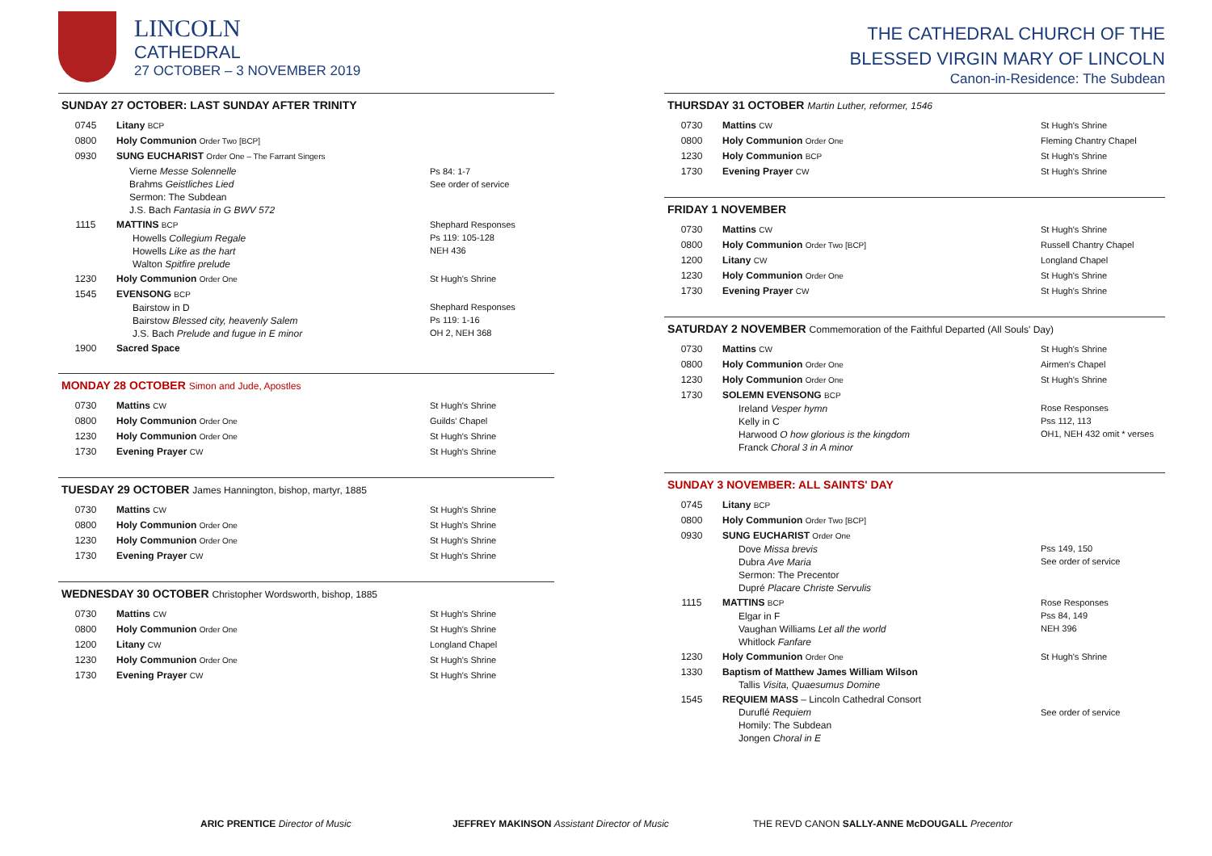LINCOLN
CATHEDRAL
27 OCTOBER – 3 NOVEMBER 2019
SUNDAY 27 OCTOBER: LAST SUNDAY AFTER TRINITY
| 0745 | Litany BCP | |
| 0800 | Holy Communion Order Two [BCP] | |
| 0930 | SUNG EUCHARIST Order One – The Farrant Singers | |
| | Vierne Messe Solennelle Brahms Geistliches Lied Sermon: The Subdean J.S. Bach Fantasia in G BWV 572 | Ps 84: 1-7 See order of service |
| 1115 | MATTINS BCP Howells Collegium Regale Howells Like as the hart Walton Spitfire prelude | Shephard Responses Ps 119: 105-128 NEH 436 |
| 1230 | Holy Communion Order One | St Hugh's Shrine |
| 1545 | EVENSONG BCP Bairstow in D Bairstow Blessed city, heavenly Salem J.S. Bach Prelude and fugue in E minor | Shephard Responses Ps 119: 1-16 OH 2, NEH 368 |
| 1900 | Sacred Space | |
MONDAY 28 OCTOBER Simon and Jude, Apostles
| 0730 | Mattins CW | St Hugh's Shrine |
| 0800 | Holy Communion Order One | Guilds' Chapel |
| 1230 | Holy Communion Order One | St Hugh's Shrine |
| 1730 | Evening Prayer CW | St Hugh's Shrine |
TUESDAY 29 OCTOBER James Hannington, bishop, martyr, 1885
| 0730 | Mattins CW | St Hugh's Shrine |
| 0800 | Holy Communion Order One | St Hugh's Shrine |
| 1230 | Holy Communion Order One | St Hugh's Shrine |
| 1730 | Evening Prayer CW | St Hugh's Shrine |
WEDNESDAY 30 OCTOBER Christopher Wordsworth, bishop, 1885
| 0730 | Mattins CW | St Hugh's Shrine |
| 0800 | Holy Communion Order One | St Hugh's Shrine |
| 1200 | Litany CW | Longland Chapel |
| 1230 | Holy Communion Order One | St Hugh's Shrine |
| 1730 | Evening Prayer CW | St Hugh's Shrine |
THE CATHEDRAL CHURCH OF THE
BLESSED VIRGIN MARY OF LINCOLN
Canon-in-Residence: The Subdean
THURSDAY 31 OCTOBER Martin Luther, reformer, 1546
| 0730 | Mattins CW | St Hugh's Shrine |
| 0800 | Holy Communion Order One | Fleming Chantry Chapel |
| 1230 | Holy Communion BCP | St Hugh's Shrine |
| 1730 | Evening Prayer CW | St Hugh's Shrine |
FRIDAY 1 NOVEMBER
| 0730 | Mattins CW | St Hugh's Shrine |
| 0800 | Holy Communion Order Two [BCP] | Russell Chantry Chapel |
| 1200 | Litany CW | Longland Chapel |
| 1230 | Holy Communion Order One | St Hugh's Shrine |
| 1730 | Evening Prayer CW | St Hugh's Shrine |
SATURDAY 2 NOVEMBER Commemoration of the Faithful Departed (All Souls' Day)
| 0730 | Mattins CW | St Hugh's Shrine |
| 0800 | Holy Communion Order One | Airmen's Chapel |
| 1230 | Holy Communion Order One | St Hugh's Shrine |
| 1730 | SOLEMN EVENSONG BCP Ireland Vesper hymn Kelly in C Harwood O how glorious is the kingdom Franck Choral 3 in A minor | Rose Responses Pss 112, 113 OH1, NEH 432 omit * verses |
SUNDAY 3 NOVEMBER: ALL SAINTS' DAY
| 0745 | Litany BCP | |
| 0800 | Holy Communion Order Two [BCP] | |
| 0930 | SUNG EUCHARIST Order One Dove Missa brevis Dubra Ave Maria Sermon: The Precentor Dupré Placare Christe Servulis | Pss 149, 150 See order of service |
| 1115 | MATTINS BCP Elgar in F Vaughan Williams Let all the world Whitlock Fanfare | Rose Responses Pss 84, 149 NEH 396 |
| 1230 | Holy Communion Order One | St Hugh's Shrine |
| 1330 | Baptism of Matthew James William Wilson Tallis Visita, Quaesumus Domine | |
| 1545 | REQUIEM MASS – Lincoln Cathedral Consort Duruflé Requiem Homily: The Subdean Jongen Choral in E | See order of service |
ARIC PRENTICE Director of Music JEFFREY MAKINSON Assistant Director of Music THE REVD CANON SALLY-ANNE McDOUGALL Precentor